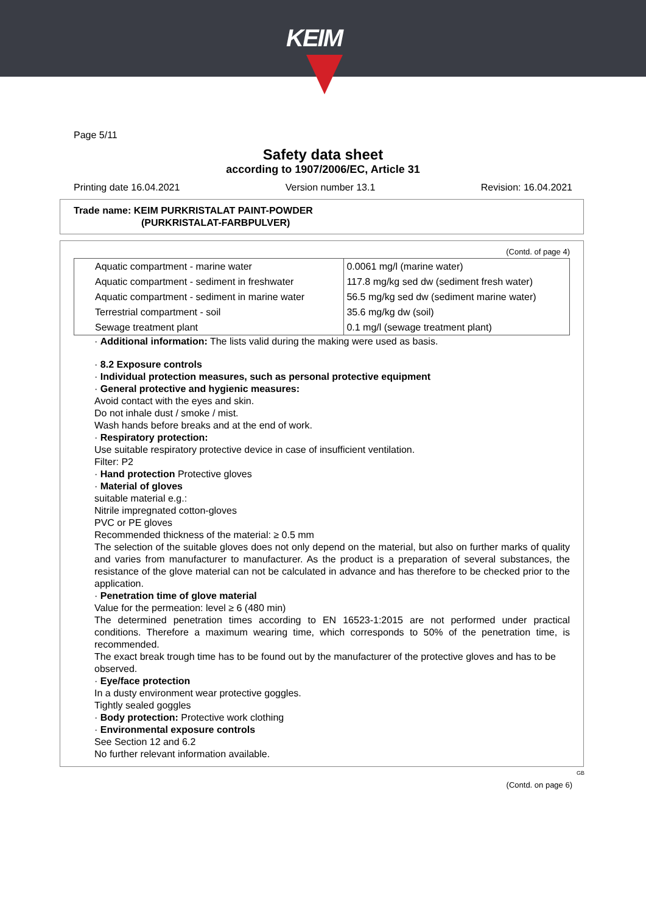KEIM
Page 5/11
Safety data sheet
according to 1907/2006/EC, Article 31
Printing date 16.04.2021 Version number 13.1 Revision: 16.04.2021
Trade name: KEIM PURKRISTALAT PAINT-POWDER
(PURKRISTALAT-FARBPULVER)
(Contd. of page 4)
| Aquatic compartment - marine water | 0.0061 mg/l (marine water) |
| Aquatic compartment - sediment in freshwater | 117.8 mg/kg sed dw (sediment fresh water) |
| Aquatic compartment - sediment in marine water | 56.5 mg/kg sed dw (sediment marine water) |
| Terrestrial compartment - soil | 35.6 mg/kg dw (soil) |
| Sewage treatment plant | 0.1 mg/l (sewage treatment plant) |
· Additional information: The lists valid during the making were used as basis.
· 8.2 Exposure controls
· Individual protection measures, such as personal protective equipment
· General protective and hygienic measures:
Avoid contact with the eyes and skin.
Do not inhale dust / smoke / mist.
Wash hands before breaks and at the end of work.
· Respiratory protection:
Use suitable respiratory protective device in case of insufficient ventilation.
Filter: P2
· Hand protection Protective gloves
· Material of gloves
suitable material e.g.:
Nitrile impregnated cotton-gloves
PVC or PE gloves
Recommended thickness of the material: ≥ 0.5 mm
The selection of the suitable gloves does not only depend on the material, but also on further marks of quality and varies from manufacturer to manufacturer. As the product is a preparation of several substances, the resistance of the glove material can not be calculated in advance and has therefore to be checked prior to the application.
· Penetration time of glove material
Value for the permeation: level ≥ 6 (480 min)
The determined penetration times according to EN 16523-1:2015 are not performed under practical conditions. Therefore a maximum wearing time, which corresponds to 50% of the penetration time, is recommended.
The exact break trough time has to be found out by the manufacturer of the protective gloves and has to be observed.
· Eye/face protection
In a dusty environment wear protective goggles.
Tightly sealed goggles
· Body protection: Protective work clothing
· Environmental exposure controls
See Section 12 and 6.2
No further relevant information available.
GB
(Contd. on page 6)